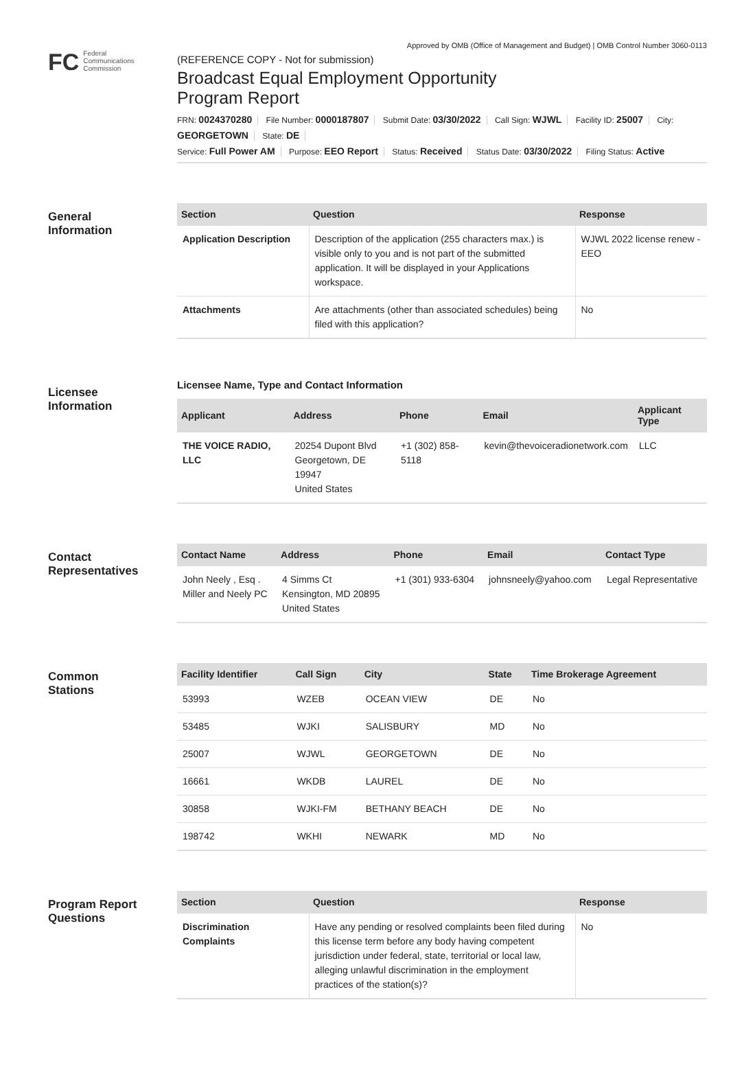Approved by OMB (Office of Management and Budget) | OMB Control Number 3060-0113
FC Federal
Communications
Commission
(REFERENCE COPY - Not for submission)
Broadcast Equal Employment Opportunity
Program Report
FRN: 0024370280 File Number: 0000187807 Submit Date: 03/30/2022 Call Sign: WJWL Facility ID: 25007 City: GEORGETOWN State: DE
Service: Full Power AM Purpose: EEO Report Status: Received Status Date: 03/30/2022 Filing Status: Active
General
Information
| Section | Question | Response |
| --- | --- | --- |
| Application Description | Description of the application (255 characters max.) is visible only to you and is not part of the submitted application. It will be displayed in your Applications workspace. | WJWL 2022 license renew - EEO |
| Attachments | Are attachments (other than associated schedules) being filed with this application? | No |
Licensee
Information
Licensee Name, Type and Contact Information
| Applicant | Address | Phone | Email | Applicant Type |
| --- | --- | --- | --- | --- |
| THE VOICE RADIO, LLC | 20254 Dupont Blvd Georgetown, DE 19947 United States | +1 (302) 858-5118 | kevin@thevoiceradionetwork.com | LLC |
Contact
Representatives
| Contact Name | Address | Phone | Email | Contact Type |
| --- | --- | --- | --- | --- |
| John Neely , Esq . Miller and Neely PC | 4 Simms Ct Kensington, MD 20895 United States | +1 (301) 933-6304 | johnsneely@yahoo.com | Legal Representative |
Common
Stations
| Facility Identifier | Call Sign | City | State | Time Brokerage Agreement |
| --- | --- | --- | --- | --- |
| 53993 | WZEB | OCEAN VIEW | DE | No |
| 53485 | WJKI | SALISBURY | MD | No |
| 25007 | WJWL | GEORGETOWN | DE | No |
| 16661 | WKDB | LAUREL | DE | No |
| 30858 | WJKI-FM | BETHANY BEACH | DE | No |
| 198742 | WKHI | NEWARK | MD | No |
Program Report
Questions
| Section | Question | Response |
| --- | --- | --- |
| Discrimination Complaints | Have any pending or resolved complaints been filed during this license term before any body having competent jurisdiction under federal, state, territorial or local law, alleging unlawful discrimination in the employment practices of the station(s)? | No |